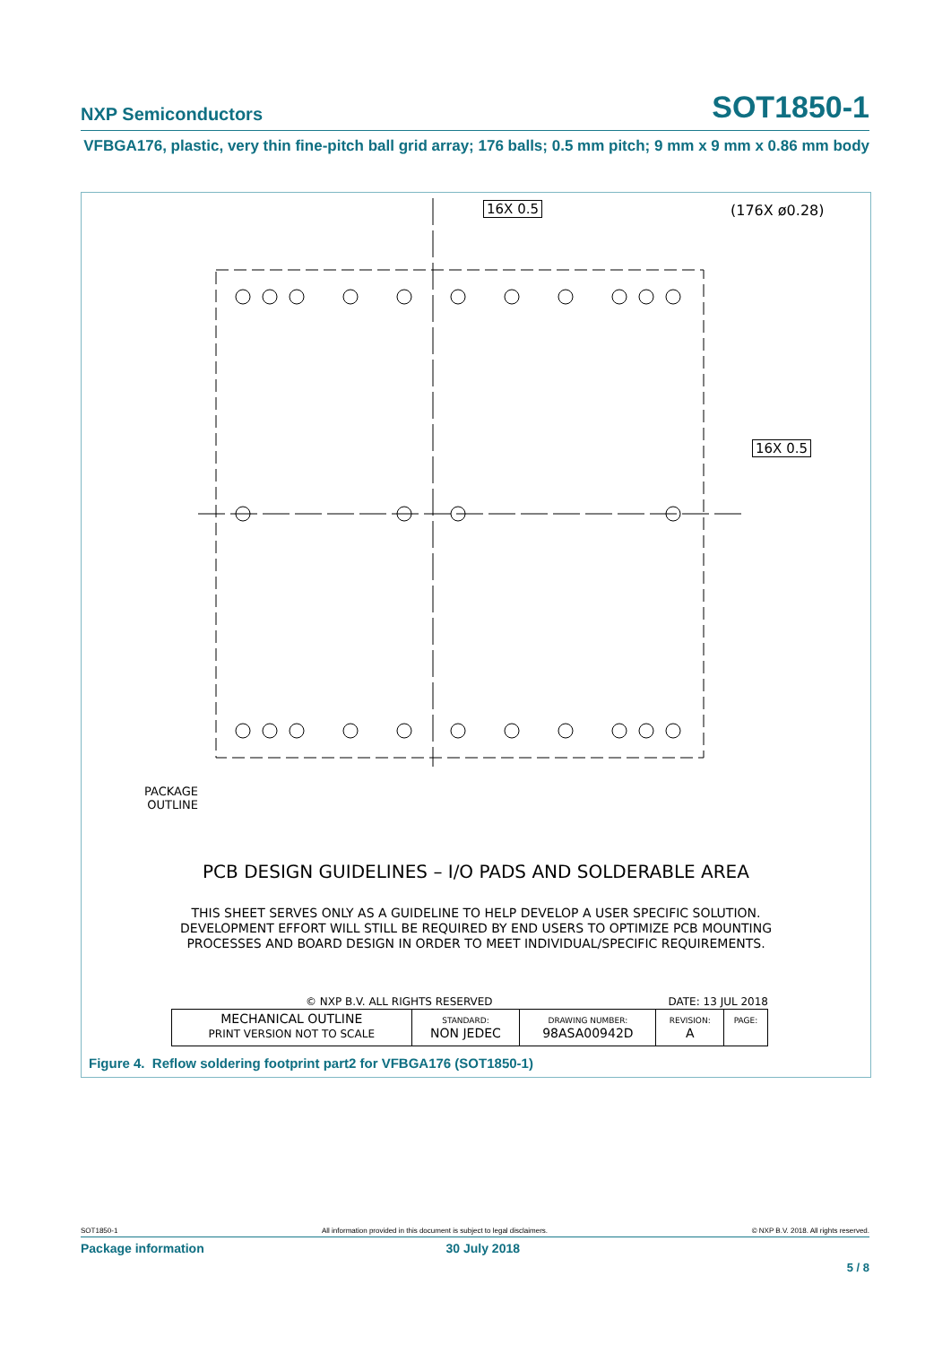NXP Semiconductors SOT1850-1
VFBGA176, plastic, very thin fine-pitch ball grid array; 176 balls; 0.5 mm pitch; 9 mm x 9 mm x 0.86 mm body
16X 0.5 (176X ø0.28)
16X 0.5
PACKAGE
OUTLINE
PCB DESIGN GUIDELINES – I/O PADS AND SOLDERABLE AREA
THIS SHEET SERVES ONLY AS A GUIDELINE TO HELP DEVELOP A USER SPECIFIC SOLUTION.
DEVELOPMENT EFFORT WILL STILL BE REQUIRED BY END USERS TO OPTIMIZE PCB MOUNTING
PROCESSES AND BOARD DESIGN IN ORDER TO MEET INDIVIDUAL/SPECIFIC REQUIREMENTS.
© NXP B.V. ALL RIGHTS RESERVED DATE: 13 JUL 2018
| MECHANICAL OUTLINE PRINT VERSION NOT TO SCALE | STANDARD: NON JEDEC | DRAWING NUMBER: 98ASA00942D | REVISION: A | PAGE: |
Figure 4. Reflow soldering footprint part2 for VFBGA176 (SOT1850-1)
SOT1850-1 All information provided in this document is subject to legal disclaimers. © NXP B.V. 2018. All rights reserved.
Package information 30 July 2018
5 / 8